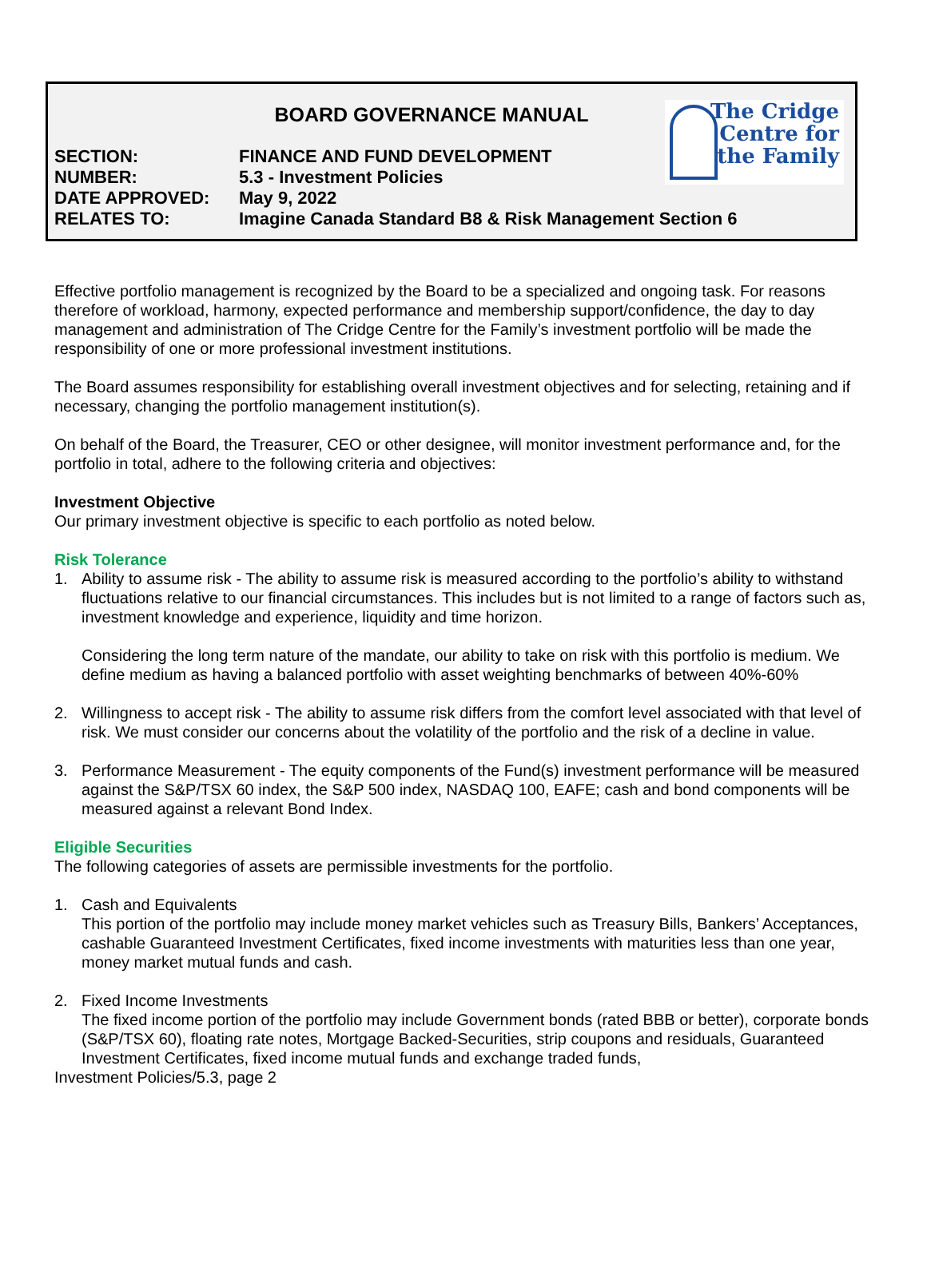The Cridge
Centre for
the Family
BOARD GOVERNANCE MANUAL
SECTION: FINANCE AND FUND DEVELOPMENT
NUMBER: 5.3 - Investment Policies
DATE APPROVED: May 9, 2022
RELATES TO: Imagine Canada Standard B8 & Risk Management Section 6
Effective portfolio management is recognized by the Board to be a specialized and ongoing task. For reasons therefore of workload, harmony, expected performance and membership support/confidence, the day to day management and administration of The Cridge Centre for the Family’s investment portfolio will be made the responsibility of one or more professional investment institutions.
The Board assumes responsibility for establishing overall investment objectives and for selecting, retaining and if necessary, changing the portfolio management institution(s).
On behalf of the Board, the Treasurer, CEO or other designee, will monitor investment performance and, for the portfolio in total, adhere to the following criteria and objectives:
Investment Objective
Our primary investment objective is specific to each portfolio as noted below.
Risk Tolerance
1. Ability to assume risk - The ability to assume risk is measured according to the portfolio’s ability to withstand fluctuations relative to our financial circumstances. This includes but is not limited to a range of factors such as, investment knowledge and experience, liquidity and time horizon.
Considering the long term nature of the mandate, our ability to take on risk with this portfolio is medium. We define medium as having a balanced portfolio with asset weighting benchmarks of between 40%-60%
2. Willingness to accept risk - The ability to assume risk differs from the comfort level associated with that level of risk. We must consider our concerns about the volatility of the portfolio and the risk of a decline in value.
3. Performance Measurement - The equity components of the Fund(s) investment performance will be measured against the S&P/TSX 60 index, the S&P 500 index, NASDAQ 100, EAFE; cash and bond components will be measured against a relevant Bond Index.
Eligible Securities
The following categories of assets are permissible investments for the portfolio.
1. Cash and Equivalents
This portion of the portfolio may include money market vehicles such as Treasury Bills, Bankers’ Acceptances, cashable Guaranteed Investment Certificates, fixed income investments with maturities less than one year, money market mutual funds and cash.
2. Fixed Income Investments
The fixed income portion of the portfolio may include Government bonds (rated BBB or better), corporate bonds (S&P/TSX 60), floating rate notes, Mortgage Backed-Securities, strip coupons and residuals, Guaranteed Investment Certificates, fixed income mutual funds and exchange traded funds,
Investment Policies/5.3, page 2